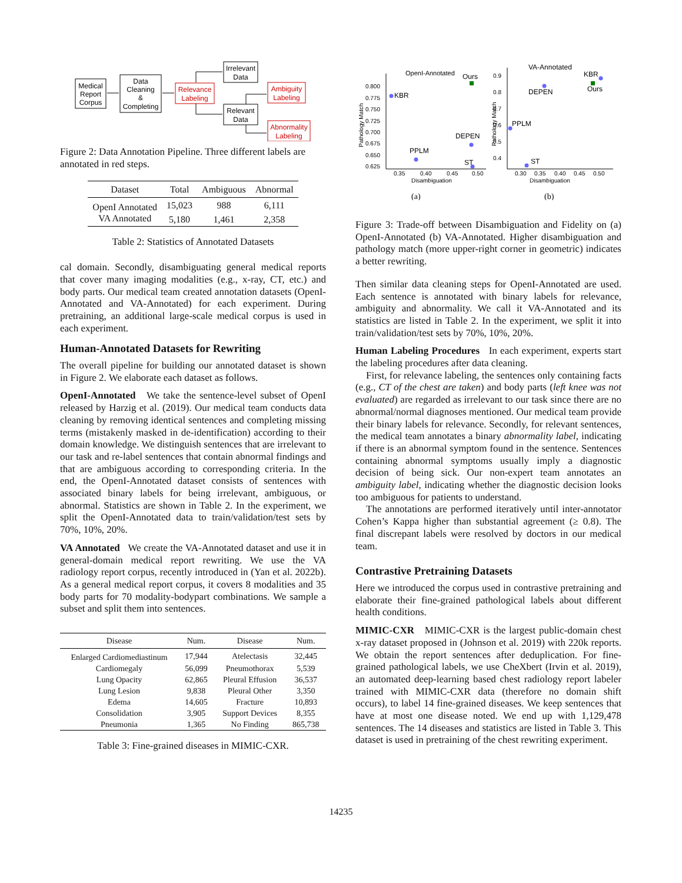Medical
Report
Corpus
Data
Cleaning
&
Completing
Relevance
Labeling
Irrelevant
Data
Relevant
Data
Ambiguity
Labeling
Abnormality
Labeling
Figure 2: Data Annotation Pipeline. Three different labels are annotated in red steps.
| Dataset | Total | Ambiguous | Abnormal |
| --- | --- | --- | --- |
| OpenI Annotated | 15,023 | 988 | 6,111 |
| VA Annotated | 5,180 | 1,461 | 2,358 |
Table 2: Statistics of Annotated Datasets
cal domain. Secondly, disambiguating general medical reports that cover many imaging modalities (e.g., x-ray, CT, etc.) and body parts. Our medical team created annotation datasets (OpenI-Annotated and VA-Annotated) for each experiment. During pretraining, an additional large-scale medical corpus is used in each experiment.
Human-Annotated Datasets for Rewriting
The overall pipeline for building our annotated dataset is shown in Figure 2. We elaborate each dataset as follows.
OpenI-Annotated We take the sentence-level subset of OpenI released by Harzig et al. (2019). Our medical team conducts data cleaning by removing identical sentences and completing missing terms (mistakenly masked in de-identification) according to their domain knowledge. We distinguish sentences that are irrelevant to our task and re-label sentences that contain abnormal findings and that are ambiguous according to corresponding criteria. In the end, the OpenI-Annotated dataset consists of sentences with associated binary labels for being irrelevant, ambiguous, or abnormal. Statistics are shown in Table 2. In the experiment, we split the OpenI-Annotated data to train/validation/test sets by 70%, 10%, 20%.
VA Annotated We create the VA-Annotated dataset and use it in general-domain medical report rewriting. We use the VA radiology report corpus, recently introduced in (Yan et al. 2022b). As a general medical report corpus, it covers 8 modalities and 35 body parts for 70 modality-bodypart combinations. We sample a subset and split them into sentences.
| Disease | Num. | Disease | Num. |
| --- | --- | --- | --- |
| Enlarged Cardiomediastinum | 17,944 | Atelectasis | 32,445 |
| Cardiomegaly | 56,099 | Pneumothorax | 5,539 |
| Lung Opacity | 62,865 | Pleural Effusion | 36,537 |
| Lung Lesion | 9,838 | Pleural Other | 3,350 |
| Edema | 14,605 | Fracture | 10,893 |
| Consolidation | 3,905 | Support Devices | 8,355 |
| Pneumonia | 1,365 | No Finding | 865,738 |
Table 3: Fine-grained diseases in MIMIC-CXR.
OpenI-Annotated
0.800
0.775
0.750
0.725
0.700
0.675
0.650
0.625
0.35
0.40
0.45
0.50
Disambiguation
Pathology Match
Ours
KBR
DEPEN
PPLM
ST
(a)
VA-Annotated
0.9
0.8
0.7
0.6
0.5
0.4
0.30
0.35
0.40
0.45
0.50
Disambiguation
Pathology Match
KBR
Ours
DEPEN
PPLM
ST
(b)
Figure 3: Trade-off between Disambiguation and Fidelity on (a) OpenI-Annotated (b) VA-Annotated. Higher disambiguation and pathology match (more upper-right corner in geometric) indicates a better rewriting.
Then similar data cleaning steps for OpenI-Annotated are used. Each sentence is annotated with binary labels for relevance, ambiguity and abnormality. We call it VA-Annotated and its statistics are listed in Table 2. In the experiment, we split it into train/validation/test sets by 70%, 10%, 20%.
Human Labeling Procedures In each experiment, experts start the labeling procedures after data cleaning.
First, for relevance labeling, the sentences only containing facts (e.g., CT of the chest are taken) and body parts (left knee was not evaluated) are regarded as irrelevant to our task since there are no abnormal/normal diagnoses mentioned. Our medical team provide their binary labels for relevance. Secondly, for relevant sentences, the medical team annotates a binary abnormality label, indicating if there is an abnormal symptom found in the sentence. Sentences containing abnormal symptoms usually imply a diagnostic decision of being sick. Our non-expert team annotates an ambiguity label, indicating whether the diagnostic decision looks too ambiguous for patients to understand.
The annotations are performed iteratively until inter-annotator Cohen’s Kappa higher than substantial agreement (≥ 0.8). The final discrepant labels were resolved by doctors in our medical team.
Contrastive Pretraining Datasets
Here we introduced the corpus used in contrastive pretraining and elaborate their fine-grained pathological labels about different health conditions.
MIMIC-CXR MIMIC-CXR is the largest public-domain chest x-ray dataset proposed in (Johnson et al. 2019) with 220k reports. We obtain the report sentences after deduplication. For fine-grained pathological labels, we use CheXbert (Irvin et al. 2019), an automated deep-learning based chest radiology report labeler trained with MIMIC-CXR data (therefore no domain shift occurs), to label 14 fine-grained diseases. We keep sentences that have at most one disease noted. We end up with 1,129,478 sentences. The 14 diseases and statistics are listed in Table 3. This dataset is used in pretraining of the chest rewriting experiment.
14235